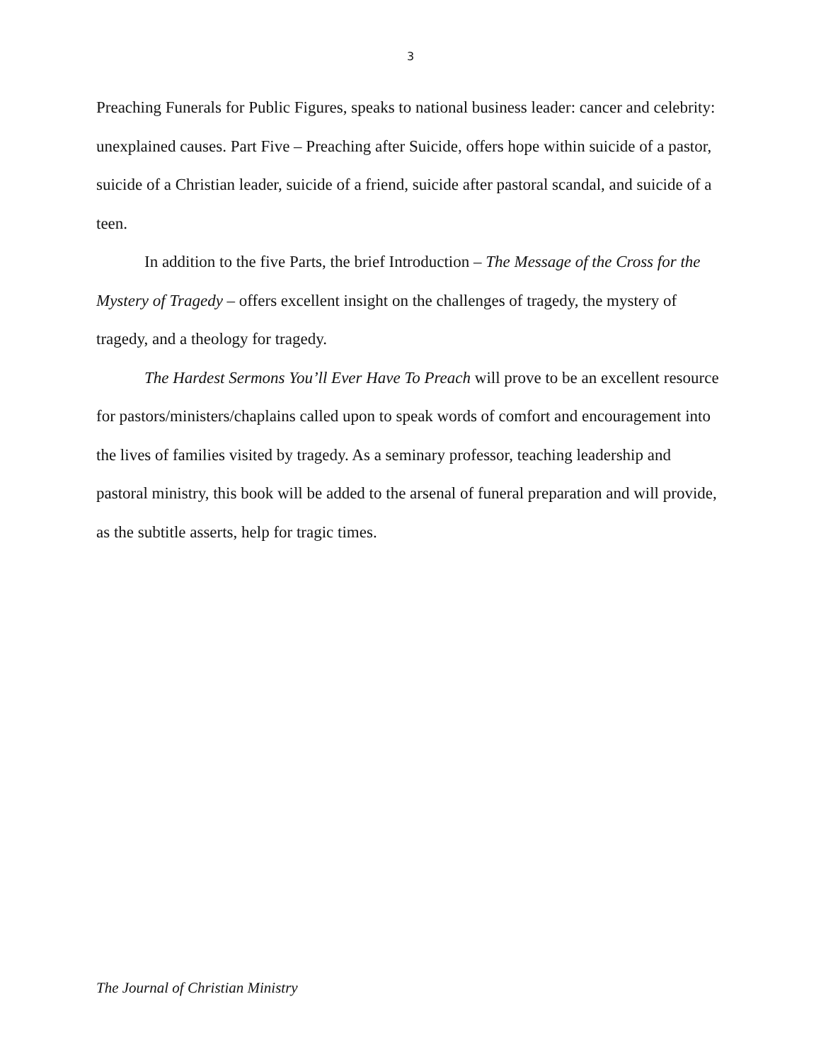3
Preaching Funerals for Public Figures, speaks to national business leader: cancer and celebrity: unexplained causes. Part Five – Preaching after Suicide, offers hope within suicide of a pastor, suicide of a Christian leader, suicide of a friend, suicide after pastoral scandal, and suicide of a teen.
In addition to the five Parts, the brief Introduction – The Message of the Cross for the Mystery of Tragedy – offers excellent insight on the challenges of tragedy, the mystery of tragedy, and a theology for tragedy.
The Hardest Sermons You’ll Ever Have To Preach will prove to be an excellent resource for pastors/ministers/chaplains called upon to speak words of comfort and encouragement into the lives of families visited by tragedy. As a seminary professor, teaching leadership and pastoral ministry, this book will be added to the arsenal of funeral preparation and will provide, as the subtitle asserts, help for tragic times.
The Journal of Christian Ministry